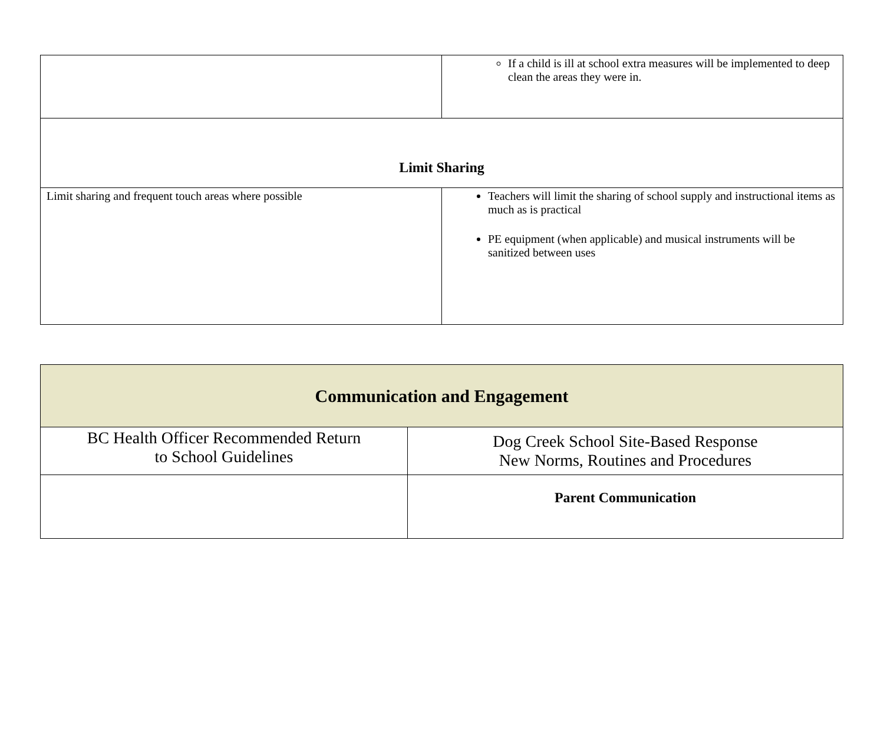| | If a child is ill at school extra measures will be implemented to deep clean the areas they were in. |
| Limit Sharing | |
| Limit sharing and frequent touch areas where possible | Teachers will limit the sharing of school supply and instructional items as much as is practical PE equipment (when applicable) and musical instruments will be sanitized between uses |
| Communication and Engagement | |
| --- | --- |
| BC Health Officer Recommended Return to School Guidelines | Dog Creek School Site-Based Response New Norms, Routines and Procedures |
| | Parent Communication |